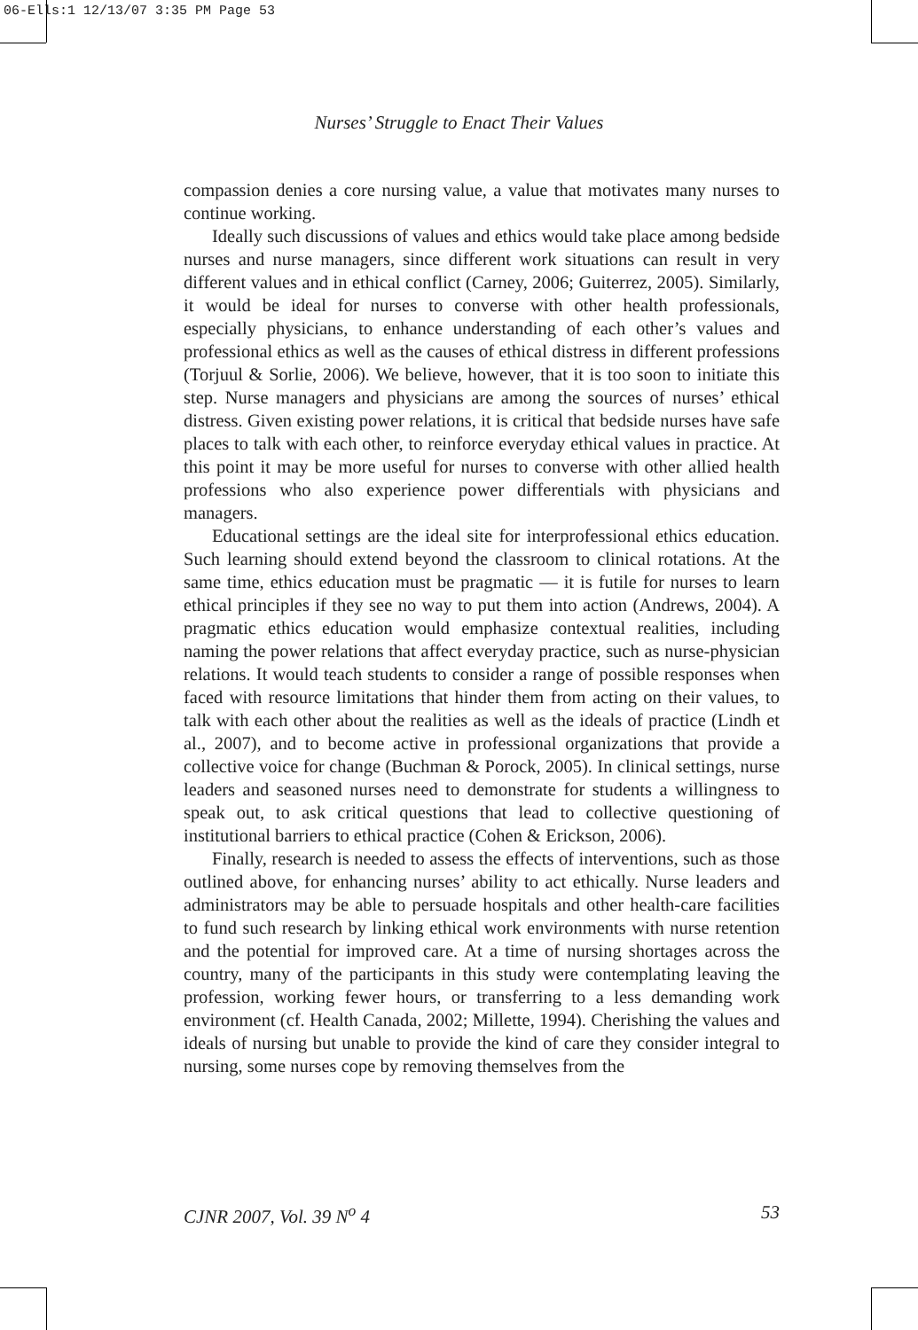06-Ells:1 12/13/07 3:35 PM Page 53
Nurses’ Struggle to Enact Their Values
compassion denies a core nursing value, a value that motivates many nurses to continue working.
Ideally such discussions of values and ethics would take place among bedside nurses and nurse managers, since different work situations can result in very different values and in ethical conflict (Carney, 2006; Guiterrez, 2005). Similarly, it would be ideal for nurses to converse with other health professionals, especially physicians, to enhance understanding of each other’s values and professional ethics as well as the causes of ethical distress in different professions (Torjuul & Sorlie, 2006). We believe, however, that it is too soon to initiate this step. Nurse managers and physicians are among the sources of nurses’ ethical distress. Given existing power relations, it is critical that bedside nurses have safe places to talk with each other, to reinforce everyday ethical values in practice. At this point it may be more useful for nurses to converse with other allied health professions who also experience power differentials with physicians and managers.
Educational settings are the ideal site for interprofessional ethics education. Such learning should extend beyond the classroom to clinical rotations. At the same time, ethics education must be pragmatic — it is futile for nurses to learn ethical principles if they see no way to put them into action (Andrews, 2004). A pragmatic ethics education would emphasize contextual realities, including naming the power relations that affect everyday practice, such as nurse-physician relations. It would teach students to consider a range of possible responses when faced with resource limitations that hinder them from acting on their values, to talk with each other about the realities as well as the ideals of practice (Lindh et al., 2007), and to become active in professional organizations that provide a collective voice for change (Buchman & Porock, 2005). In clinical settings, nurse leaders and seasoned nurses need to demonstrate for students a willingness to speak out, to ask critical questions that lead to collective questioning of institutional barriers to ethical practice (Cohen & Erickson, 2006).
Finally, research is needed to assess the effects of interventions, such as those outlined above, for enhancing nurses’ ability to act ethically. Nurse leaders and administrators may be able to persuade hospitals and other health-care facilities to fund such research by linking ethical work environments with nurse retention and the potential for improved care. At a time of nursing shortages across the country, many of the participants in this study were contemplating leaving the profession, working fewer hours, or transferring to a less demanding work environment (cf. Health Canada, 2002; Millette, 1994). Cherishing the values and ideals of nursing but unable to provide the kind of care they consider integral to nursing, some nurses cope by removing themselves from the
CJNR 2007, Vol. 39 N<sup>o</sup> 4 53